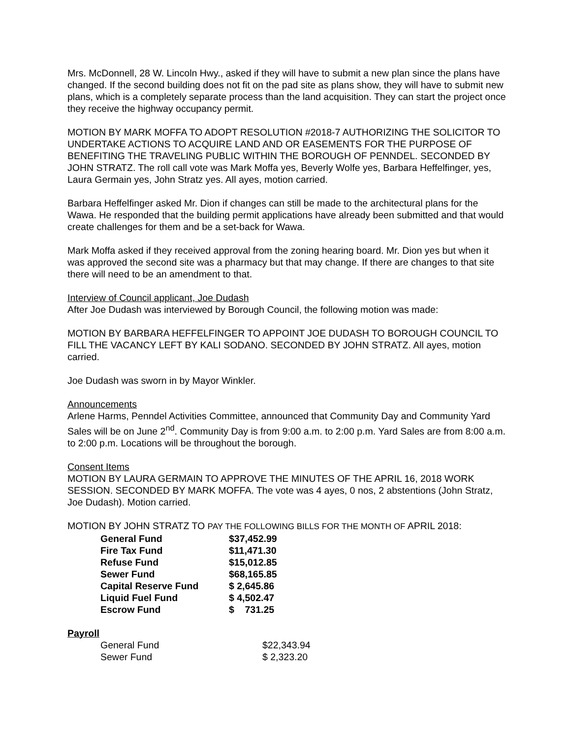Mrs. McDonnell, 28 W. Lincoln Hwy., asked if they will have to submit a new plan since the plans have changed. If the second building does not fit on the pad site as plans show, they will have to submit new plans, which is a completely separate process than the land acquisition. They can start the project once they receive the highway occupancy permit.
MOTION BY MARK MOFFA TO ADOPT RESOLUTION #2018-7 AUTHORIZING THE SOLICITOR TO UNDERTAKE ACTIONS TO ACQUIRE LAND AND OR EASEMENTS FOR THE PURPOSE OF BENEFITING THE TRAVELING PUBLIC WITHIN THE BOROUGH OF PENNDEL. SECONDED BY JOHN STRATZ. The roll call vote was Mark Moffa yes, Beverly Wolfe yes, Barbara Heffelfinger, yes, Laura Germain yes, John Stratz yes. All ayes, motion carried.
Barbara Heffelfinger asked Mr. Dion if changes can still be made to the architectural plans for the Wawa. He responded that the building permit applications have already been submitted and that would create challenges for them and be a set-back for Wawa.
Mark Moffa asked if they received approval from the zoning hearing board. Mr. Dion yes but when it was approved the second site was a pharmacy but that may change. If there are changes to that site there will need to be an amendment to that.
Interview of Council applicant, Joe Dudash
After Joe Dudash was interviewed by Borough Council, the following motion was made:
MOTION BY BARBARA HEFFELFINGER TO APPOINT JOE DUDASH TO BOROUGH COUNCIL TO FILL THE VACANCY LEFT BY KALI SODANO. SECONDED BY JOHN STRATZ. All ayes, motion carried.
Joe Dudash was sworn in by Mayor Winkler.
Announcements
Arlene Harms, Penndel Activities Committee, announced that Community Day and Community Yard Sales will be on June 2<sup>nd</sup>. Community Day is from 9:00 a.m. to 2:00 p.m. Yard Sales are from 8:00 a.m. to 2:00 p.m. Locations will be throughout the borough.
Consent Items
MOTION BY LAURA GERMAIN TO APPROVE THE MINUTES OF THE APRIL 16, 2018 WORK SESSION. SECONDED BY MARK MOFFA. The vote was 4 ayes, 0 nos, 2 abstentions (John Stratz, Joe Dudash). Motion carried.
MOTION BY JOHN STRATZ TO PAY THE FOLLOWING BILLS FOR THE MONTH OF APRIL 2018:
| General Fund | $37,452.99 |
| Fire Tax Fund | $11,471.30 |
| Refuse Fund | $15,012.85 |
| Sewer Fund | $68,165.85 |
| Capital Reserve Fund | $ 2,645.86 |
| Liquid Fuel Fund | $ 4,502.47 |
| Escrow Fund | $ 731.25 |
Payroll
| General Fund | $22,343.94 |
| Sewer Fund | $ 2,323.20 |